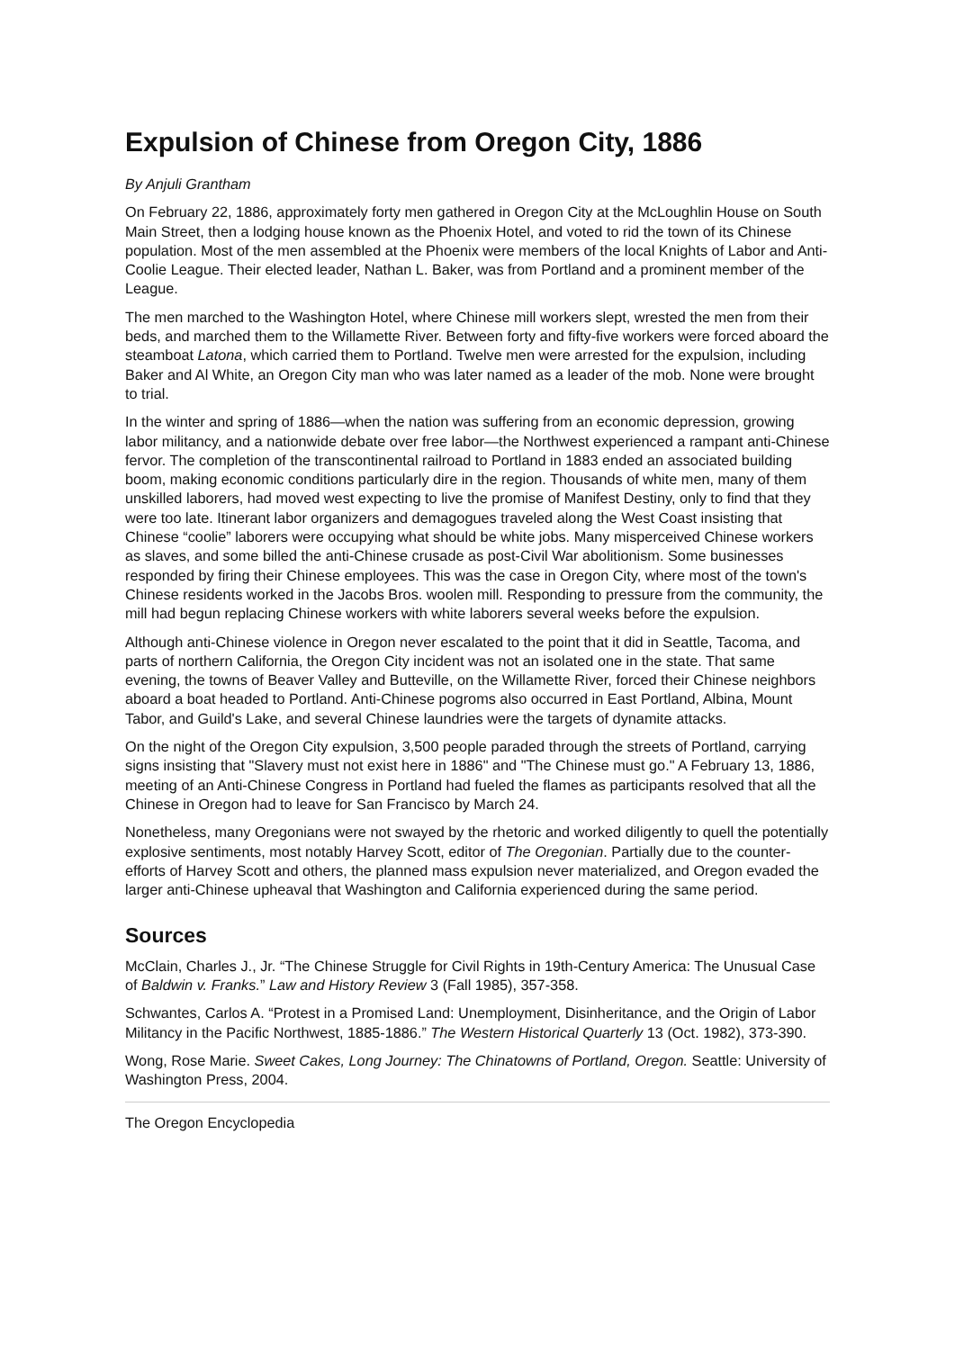Expulsion of Chinese from Oregon City, 1886
By Anjuli Grantham
On February 22, 1886, approximately forty men gathered in Oregon City at the McLoughlin House on South Main Street, then a lodging house known as the Phoenix Hotel, and voted to rid the town of its Chinese population. Most of the men assembled at the Phoenix were members of the local Knights of Labor and Anti-Coolie League. Their elected leader, Nathan L. Baker, was from Portland and a prominent member of the League.
The men marched to the Washington Hotel, where Chinese mill workers slept, wrested the men from their beds, and marched them to the Willamette River. Between forty and fifty-five workers were forced aboard the steamboat Latona, which carried them to Portland. Twelve men were arrested for the expulsion, including Baker and Al White, an Oregon City man who was later named as a leader of the mob. None were brought to trial.
In the winter and spring of 1886—when the nation was suffering from an economic depression, growing labor militancy, and a nationwide debate over free labor—the Northwest experienced a rampant anti-Chinese fervor. The completion of the transcontinental railroad to Portland in 1883 ended an associated building boom, making economic conditions particularly dire in the region. Thousands of white men, many of them unskilled laborers, had moved west expecting to live the promise of Manifest Destiny, only to find that they were too late. Itinerant labor organizers and demagogues traveled along the West Coast insisting that Chinese “coolie” laborers were occupying what should be white jobs. Many misperceived Chinese workers as slaves, and some billed the anti-Chinese crusade as post-Civil War abolitionism. Some businesses responded by firing their Chinese employees. This was the case in Oregon City, where most of the town's Chinese residents worked in the Jacobs Bros. woolen mill. Responding to pressure from the community, the mill had begun replacing Chinese workers with white laborers several weeks before the expulsion.
Although anti-Chinese violence in Oregon never escalated to the point that it did in Seattle, Tacoma, and parts of northern California, the Oregon City incident was not an isolated one in the state. That same evening, the towns of Beaver Valley and Butteville, on the Willamette River, forced their Chinese neighbors aboard a boat headed to Portland. Anti-Chinese pogroms also occurred in East Portland, Albina, Mount Tabor, and Guild's Lake, and several Chinese laundries were the targets of dynamite attacks.
On the night of the Oregon City expulsion, 3,500 people paraded through the streets of Portland, carrying signs insisting that "Slavery must not exist here in 1886" and "The Chinese must go." A February 13, 1886, meeting of an Anti-Chinese Congress in Portland had fueled the flames as participants resolved that all the Chinese in Oregon had to leave for San Francisco by March 24.
Nonetheless, many Oregonians were not swayed by the rhetoric and worked diligently to quell the potentially explosive sentiments, most notably Harvey Scott, editor of The Oregonian. Partially due to the counter-efforts of Harvey Scott and others, the planned mass expulsion never materialized, and Oregon evaded the larger anti-Chinese upheaval that Washington and California experienced during the same period.
Sources
McClain, Charles J., Jr. “The Chinese Struggle for Civil Rights in 19th-Century America: The Unusual Case of Baldwin v. Franks.” Law and History Review 3 (Fall 1985), 357-358.
Schwantes, Carlos A. “Protest in a Promised Land: Unemployment, Disinheritance, and the Origin of Labor Militancy in the Pacific Northwest, 1885-1886.” The Western Historical Quarterly 13 (Oct. 1982), 373-390.
Wong, Rose Marie. Sweet Cakes, Long Journey: The Chinatowns of Portland, Oregon. Seattle: University of Washington Press, 2004.
The Oregon Encyclopedia